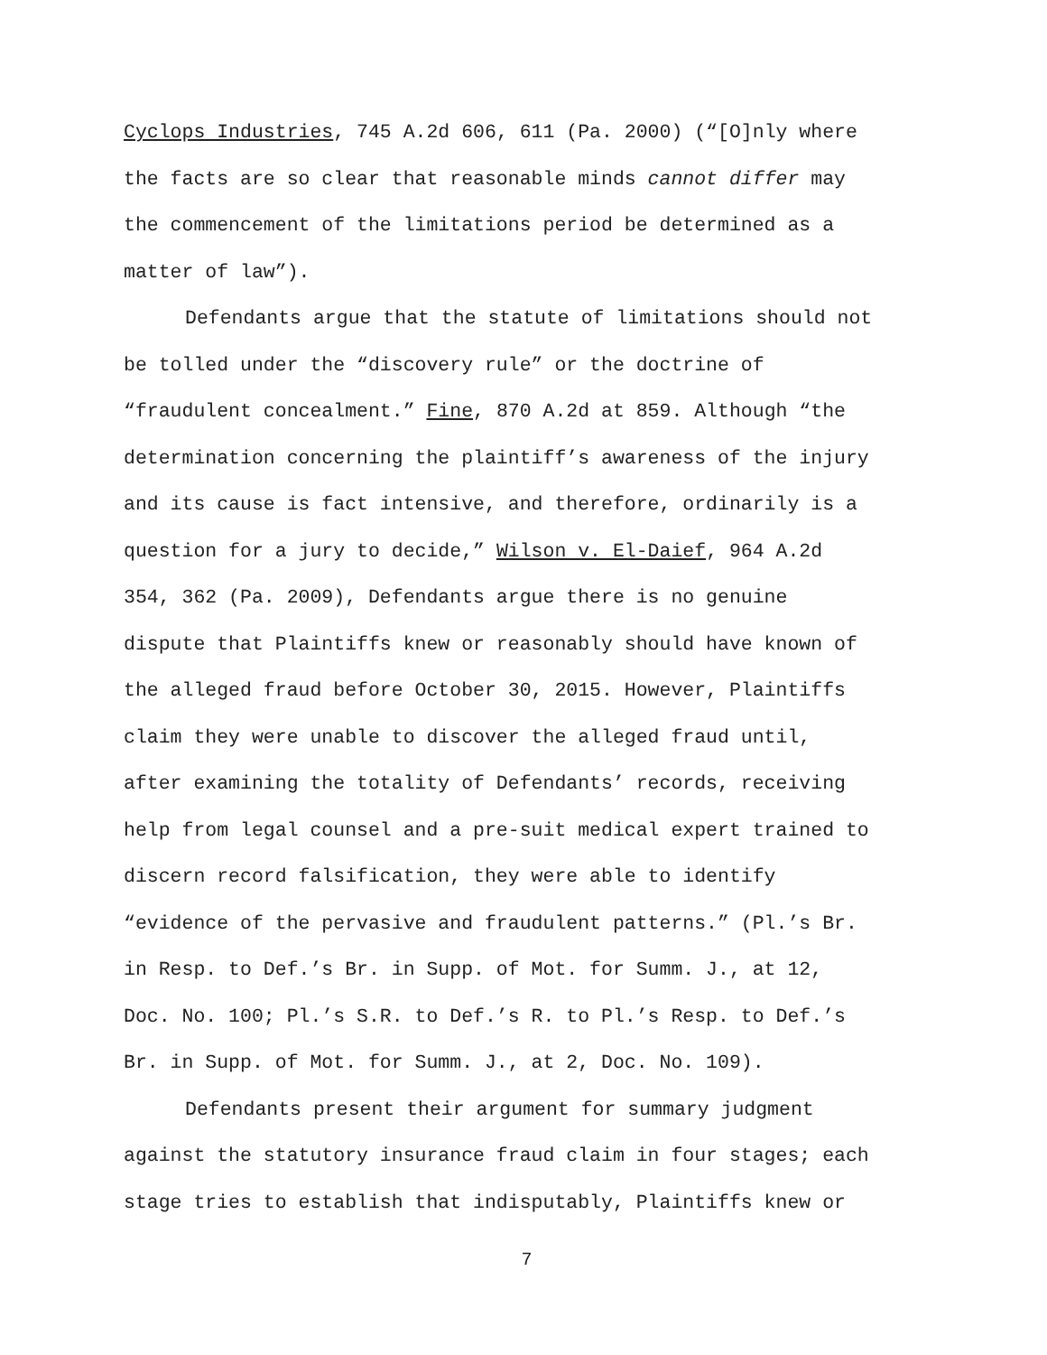Cyclops Industries, 745 A.2d 606, 611 (Pa. 2000) (“[O]nly where
the facts are so clear that reasonable minds cannot differ may
the commencement of the limitations period be determined as a
matter of law”).
Defendants argue that the statute of limitations should not
be tolled under the “discovery rule” or the doctrine of
“fraudulent concealment.” Fine, 870 A.2d at 859. Although “the
determination concerning the plaintiff’s awareness of the injury
and its cause is fact intensive, and therefore, ordinarily is a
question for a jury to decide,” Wilson v. El-Daief, 964 A.2d
354, 362 (Pa. 2009), Defendants argue there is no genuine
dispute that Plaintiffs knew or reasonably should have known of
the alleged fraud before October 30, 2015. However, Plaintiffs
claim they were unable to discover the alleged fraud until,
after examining the totality of Defendants’ records, receiving
help from legal counsel and a pre-suit medical expert trained to
discern record falsification, they were able to identify
“evidence of the pervasive and fraudulent patterns.” (Pl.’s Br.
in Resp. to Def.’s Br. in Supp. of Mot. for Summ. J., at 12,
Doc. No. 100; Pl.’s S.R. to Def.’s R. to Pl.’s Resp. to Def.’s
Br. in Supp. of Mot. for Summ. J., at 2, Doc. No. 109).
Defendants present their argument for summary judgment
against the statutory insurance fraud claim in four stages; each
stage tries to establish that indisputably, Plaintiffs knew or
7